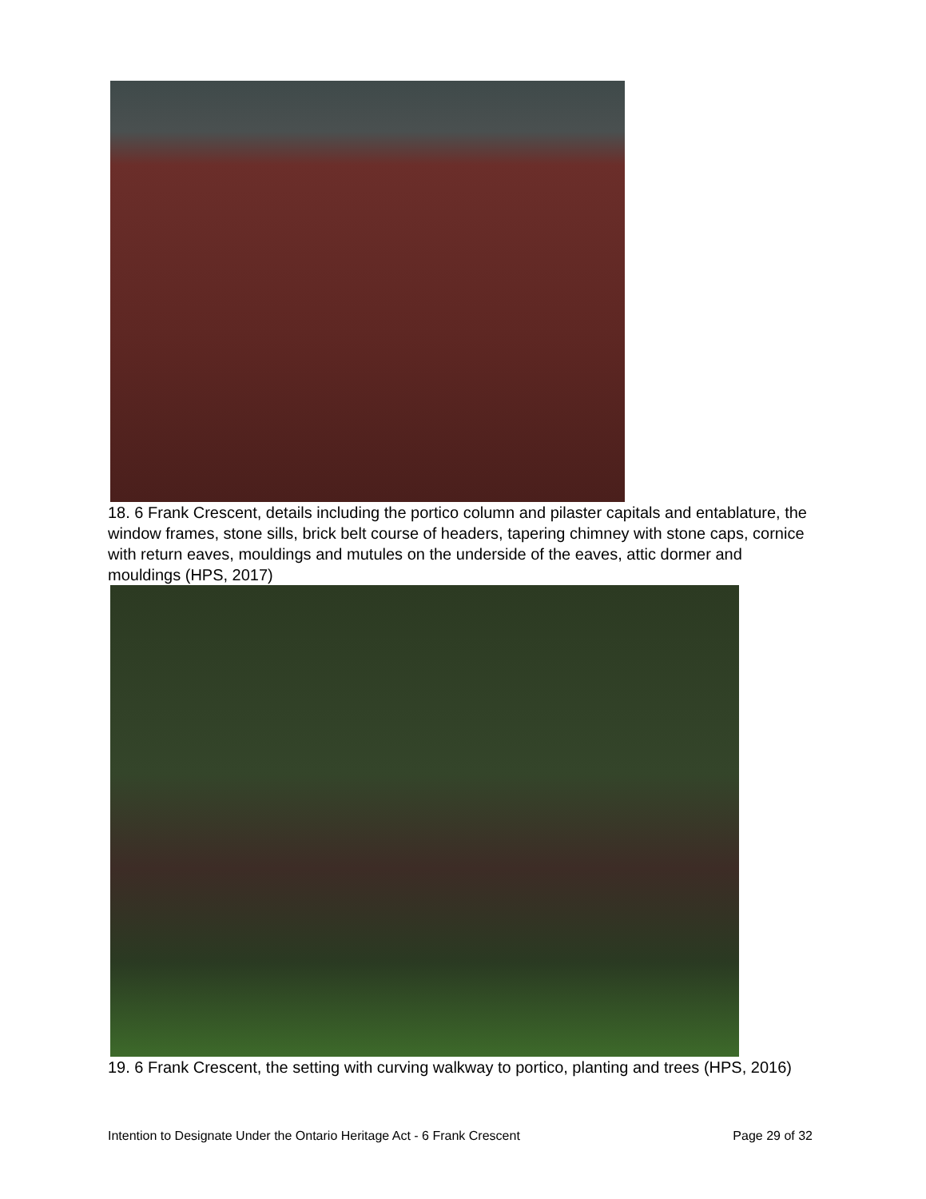18. 6 Frank Crescent, details including the portico column and pilaster capitals and entablature, the window frames, stone sills, brick belt course of headers, tapering chimney with stone caps, cornice with return eaves, mouldings and mutules on the underside of the eaves, attic dormer and mouldings (HPS, 2017)
19. 6 Frank Crescent, the setting with curving walkway to portico, planting and trees (HPS, 2016)
Intention to Designate Under the Ontario Heritage Act - 6 Frank Crescent Page 29 of 32